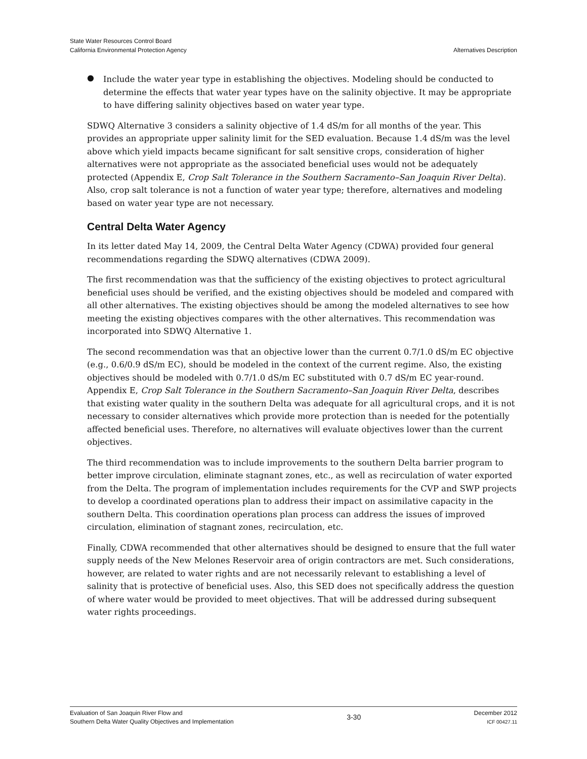State Water Resources Control Board
California Environmental Protection Agency
Alternatives Description
●
Include the water year type in establishing the objectives. Modeling should be conducted to determine the effects that water year types have on the salinity objective. It may be appropriate to have differing salinity objectives based on water year type.
SDWQ Alternative 3 considers a salinity objective of 1.4 dS/m for all months of the year. This provides an appropriate upper salinity limit for the SED evaluation. Because 1.4 dS/m was the level above which yield impacts became significant for salt sensitive crops, consideration of higher alternatives were not appropriate as the associated beneficial uses would not be adequately protected (Appendix E, Crop Salt Tolerance in the Southern Sacramento–San Joaquin River Delta). Also, crop salt tolerance is not a function of water year type; therefore, alternatives and modeling based on water year type are not necessary.
Central Delta Water Agency
In its letter dated May 14, 2009, the Central Delta Water Agency (CDWA) provided four general recommendations regarding the SDWQ alternatives (CDWA 2009).
The first recommendation was that the sufficiency of the existing objectives to protect agricultural beneficial uses should be verified, and the existing objectives should be modeled and compared with all other alternatives. The existing objectives should be among the modeled alternatives to see how meeting the existing objectives compares with the other alternatives. This recommendation was incorporated into SDWQ Alternative 1.
The second recommendation was that an objective lower than the current 0.7/1.0 dS/m EC objective (e.g., 0.6/0.9 dS/m EC), should be modeled in the context of the current regime. Also, the existing objectives should be modeled with 0.7/1.0 dS/m EC substituted with 0.7 dS/m EC year-round. Appendix E, Crop Salt Tolerance in the Southern Sacramento–San Joaquin River Delta, describes that existing water quality in the southern Delta was adequate for all agricultural crops, and it is not necessary to consider alternatives which provide more protection than is needed for the potentially affected beneficial uses. Therefore, no alternatives will evaluate objectives lower than the current objectives.
The third recommendation was to include improvements to the southern Delta barrier program to better improve circulation, eliminate stagnant zones, etc., as well as recirculation of water exported from the Delta. The program of implementation includes requirements for the CVP and SWP projects to develop a coordinated operations plan to address their impact on assimilative capacity in the southern Delta. This coordination operations plan process can address the issues of improved circulation, elimination of stagnant zones, recirculation, etc.
Finally, CDWA recommended that other alternatives should be designed to ensure that the full water supply needs of the New Melones Reservoir area of origin contractors are met. Such considerations, however, are related to water rights and are not necessarily relevant to establishing a level of salinity that is protective of beneficial uses. Also, this SED does not specifically address the question of where water would be provided to meet objectives. That will be addressed during subsequent water rights proceedings.
Evaluation of San Joaquin River Flow and
Southern Delta Water Quality Objectives and Implementation
3-30
December 2012
ICF 00427.11